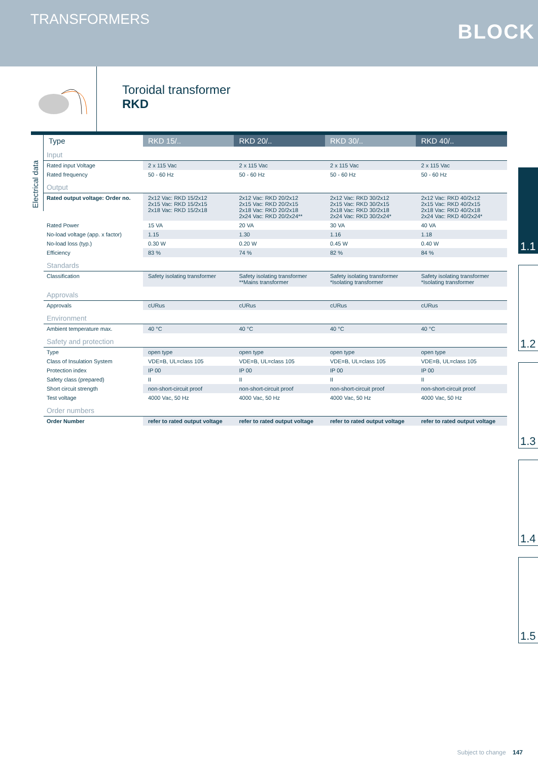TRANSFORMERS
BLOCK
Toroidal transformer
RKD
Electrical data
| Type | RKD 15/.. | RKD 20/.. | RKD 30/.. | RKD 40/.. |
| --- | --- | --- | --- | --- |
| Input | | | | |
| Rated input Voltage | 2 x 115 Vac | 2 x 115 Vac | 2 x 115 Vac | 2 x 115 Vac |
| Rated frequency | 50 - 60 Hz | 50 - 60 Hz | 50 - 60 Hz | 50 - 60 Hz |
| Output | | | | |
| Rated output voltage: Order no. | 2x12 Vac: RKD 15/2x12 2x15 Vac: RKD 15/2x15 2x18 Vac: RKD 15/2x18 | 2x12 Vac: RKD 20/2x12 2x15 Vac: RKD 20/2x15 2x18 Vac: RKD 20/2x18 2x24 Vac: RKD 20/2x24** | 2x12 Vac: RKD 30/2x12 2x15 Vac: RKD 30/2x15 2x18 Vac: RKD 30/2x18 2x24 Vac: RKD 30/2x24* | 2x12 Vac: RKD 40/2x12 2x15 Vac: RKD 40/2x15 2x18 Vac: RKD 40/2x18 2x24 Vac: RKD 40/2x24* |
| Rated Power | 15 VA | 20 VA | 30 VA | 40 VA |
| No-load voltage (app. x factor) | 1.15 | 1.30 | 1.16 | 1.18 |
| No-load loss (typ.) | 0.30 W | 0.20 W | 0.45 W | 0.40 W |
| Efficiency | 83 % | 74 % | 82 % | 84 % |
| Standards | | | | |
| Classification | Safety isolating transformer | Safety isolating transformer **Mains transformer | Safety isolating transformer *Isolating transformer | Safety isolating transformer *Isolating transformer |
| Approvals | | | | |
| Approvals | cURus | cURus | cURus | cURus |
| Environment | | | | |
| Ambient temperature max. | 40 °C | 40 °C | 40 °C | 40 °C |
| Safety and protection | | | | |
| Type | open type | open type | open type | open type |
| Class of Insulation System | VDE=B, UL=class 105 | VDE=B, UL=class 105 | VDE=B, UL=class 105 | VDE=B, UL=class 105 |
| Protection index | IP 00 | IP 00 | IP 00 | IP 00 |
| Safety class (prepared) | II | II | II | II |
| Short circuit strength | non-short-circuit proof | non-short-circuit proof | non-short-circuit proof | non-short-circuit proof |
| Test voltage | 4000 Vac, 50 Hz | 4000 Vac, 50 Hz | 4000 Vac, 50 Hz | 4000 Vac, 50 Hz |
| Order numbers | | | | |
| Order Number | refer to rated output voltage | refer to rated output voltage | refer to rated output voltage | refer to rated output voltage |
1.1
1.2
1.3
1.4
1.5
Subject to change 147